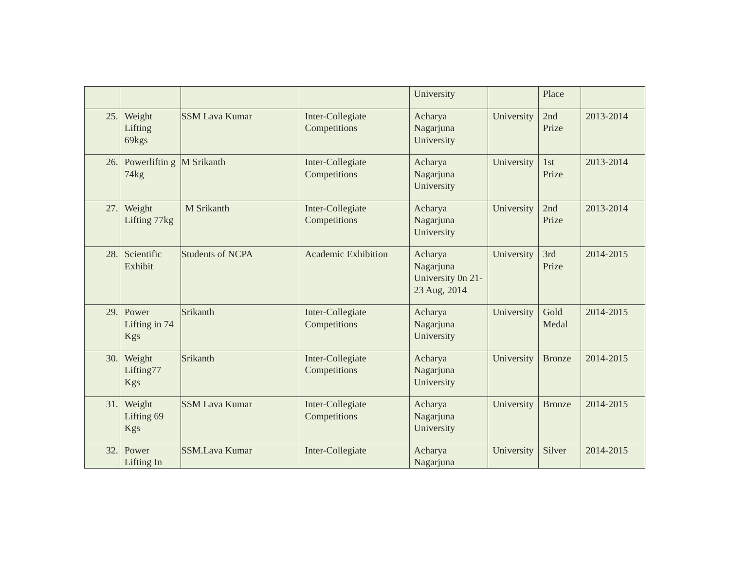| | | | | University | | Place | |
| 25. | Weight Lifting 69kgs | SSM Lava Kumar | Inter-Collegiate Competitions | Acharya Nagarjuna University | University | 2nd Prize | 2013-2014 |
| 26. | Powerliftin g 74kg | M Srikanth | Inter-Collegiate Competitions | Acharya Nagarjuna University | University | 1st Prize | 2013-2014 |
| 27. | Weight Lifting 77kg | M Srikanth | Inter-Collegiate Competitions | Acharya Nagarjuna University | University | 2nd Prize | 2013-2014 |
| 28. | Scientific Exhibit | Students of NCPA | Academic Exhibition | Acharya Nagarjuna University 0n 21-23 Aug, 2014 | University | 3rd Prize | 2014-2015 |
| 29. | Power Lifting in 74 Kgs | Srikanth | Inter-Collegiate Competitions | Acharya Nagarjuna University | University | Gold Medal | 2014-2015 |
| 30. | Weight Lifting77 Kgs | Srikanth | Inter-Collegiate Competitions | Acharya Nagarjuna University | University | Bronze | 2014-2015 |
| 31. | Weight Lifting 69 Kgs | SSM Lava Kumar | Inter-Collegiate Competitions | Acharya Nagarjuna University | University | Bronze | 2014-2015 |
| 32. | Power Lifting In | SSM.Lava Kumar | Inter-Collegiate | Acharya Nagarjuna | University | Silver | 2014-2015 |